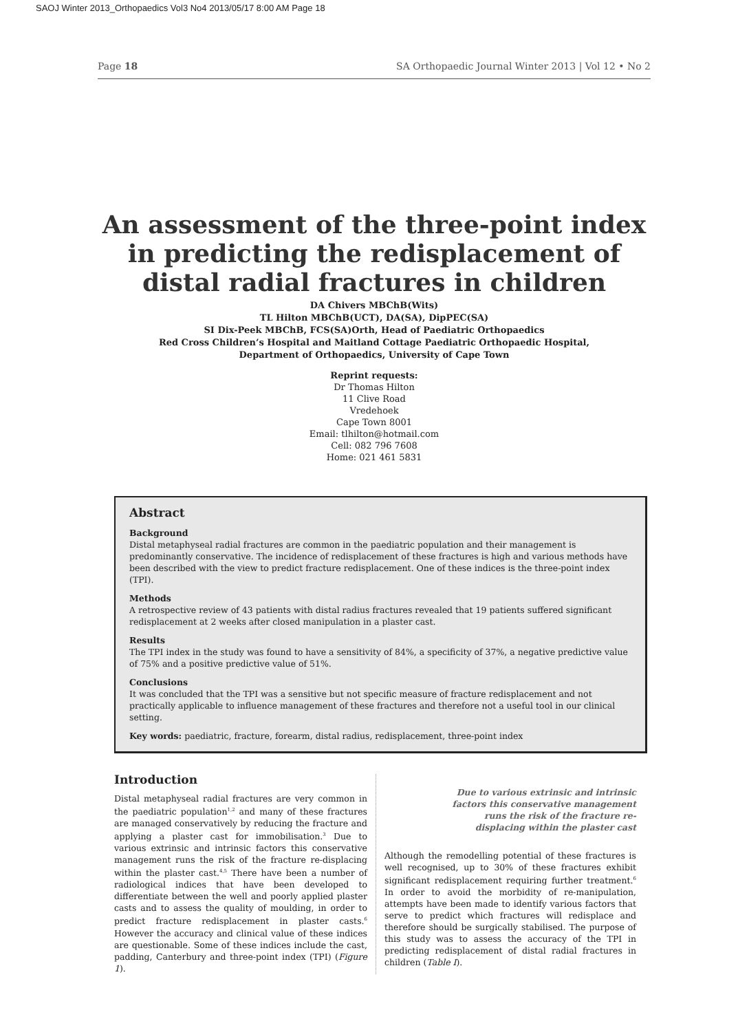SAOJ Winter 2013_Orthopaedics Vol3 No4 2013/05/17 8:00 AM Page 18
Page 18 SA Orthopaedic Journal Winter 2013 | Vol 12 • No 2
An assessment of the three-point index in predicting the redisplacement of distal radial fractures in children
DA Chivers MBChB(Wits)
TL Hilton MBChB(UCT), DA(SA), DipPEC(SA)
SI Dix-Peek MBChB, FCS(SA)Orth, Head of Paediatric Orthopaedics
Red Cross Children’s Hospital and Maitland Cottage Paediatric Orthopaedic Hospital,
Department of Orthopaedics, University of Cape Town
Reprint requests:
Dr Thomas Hilton
11 Clive Road
Vredehoek
Cape Town 8001
Email: tlhilton@hotmail.com
Cell: 082 796 7608
Home: 021 461 5831
Abstract
Background
Distal metaphyseal radial fractures are common in the paediatric population and their management is predominantly conservative. The incidence of redisplacement of these fractures is high and various methods have been described with the view to predict fracture redisplacement. One of these indices is the three-point index (TPI).
Methods
A retrospective review of 43 patients with distal radius fractures revealed that 19 patients suffered significant redisplacement at 2 weeks after closed manipulation in a plaster cast.
Results
The TPI index in the study was found to have a sensitivity of 84%, a specificity of 37%, a negative predictive value of 75% and a positive predictive value of 51%.
Conclusions
It was concluded that the TPI was a sensitive but not specific measure of fracture redisplacement and not practically applicable to influence management of these fractures and therefore not a useful tool in our clinical setting.
Key words: paediatric, fracture, forearm, distal radius, redisplacement, three-point index
Introduction
Distal metaphyseal radial fractures are very common in the paediatric population<sup>1,2</sup> and many of these fractures are managed conservatively by reducing the fracture and applying a plaster cast for immobilisation.<sup>3</sup> Due to various extrinsic and intrinsic factors this conservative management runs the risk of the fracture re-displacing within the plaster cast.<sup>4,5</sup> There have been a number of radiological indices that have been developed to differentiate between the well and poorly applied plaster casts and to assess the quality of moulding, in order to predict fracture redisplacement in plaster casts.<sup>6</sup> However the accuracy and clinical value of these indices are questionable. Some of these indices include the cast, padding, Canterbury and three-point index (TPI) (Figure 1).
Due to various extrinsic and intrinsic factors this conservative management runs the risk of the fracture re-displacing within the plaster cast
Although the remodelling potential of these fractures is well recognised, up to 30% of these fractures exhibit significant redisplacement requiring further treatment.<sup>6</sup> In order to avoid the morbidity of re-manipulation, attempts have been made to identify various factors that serve to predict which fractures will redisplace and therefore should be surgically stabilised. The purpose of this study was to assess the accuracy of the TPI in predicting redisplacement of distal radial fractures in children (Table I).